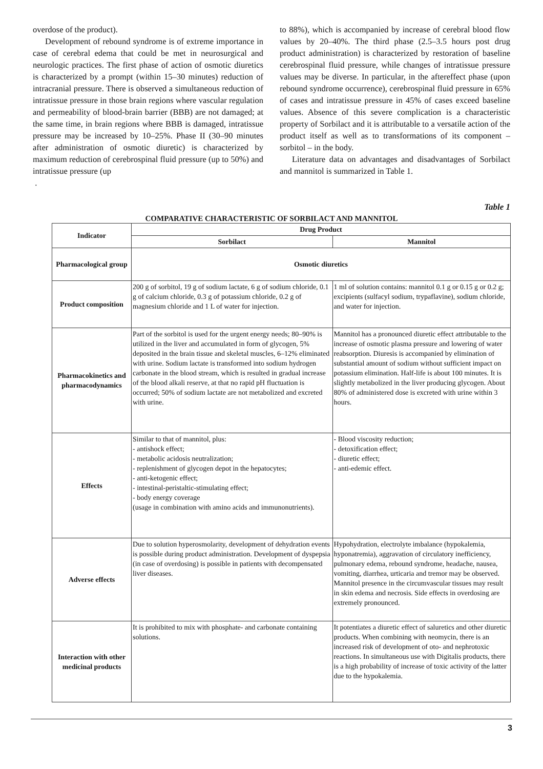overdose of the product).
Development of rebound syndrome is of extreme importance in case of cerebral edema that could be met in neurosurgical and neurologic practices. The first phase of action of osmotic diuretics is characterized by a prompt (within 15–30 minutes) reduction of intracranial pressure. There is observed a simultaneous reduction of intratissue pressure in those brain regions where vascular regulation and permeability of blood-brain barrier (BBB) are not damaged; at the same time, in brain regions where BBB is damaged, intratissue pressure may be increased by 10–25%. Phase II (30–90 minutes after administration of osmotic diuretic) is characterized by maximum reduction of cerebrospinal fluid pressure (up to 50%) and intratissue pressure (up
.
to 88%), which is accompanied by increase of cerebral blood flow values by 20–40%. The third phase (2.5–3.5 hours post drug product administration) is characterized by restoration of baseline cerebrospinal fluid pressure, while changes of intratissue pressure values may be diverse. In particular, in the aftereffect phase (upon rebound syndrome occurrence), cerebrospinal fluid pressure in 65% of cases and intratissue pressure in 45% of cases exceed baseline values. Absence of this severe complication is a characteristic property of Sorbilact and it is attributable to a versatile action of the product itself as well as to transformations of its component – sorbitol – in the body.
Literature data on advantages and disadvantages of Sorbilact and mannitol is summarized in Table 1.
Table 1
COMPARATIVE CHARACTERISTIC OF SORBILACT AND MANNITOL
| Indicator | Drug Product | |
| --- | --- | --- |
| | Sorbilact | Mannitol |
| Pharmacological group | Osmotic diuretics | |
| Product composition | 200 g of sorbitol, 19 g of sodium lactate, 6 g of sodium chloride, 0.1 g of calcium chloride, 0.3 g of potassium chloride, 0.2 g of magnesium chloride and 1 L of water for injection. | 1 ml of solution contains: mannitol 0.1 g or 0.15 g or 0.2 g; excipients (sulfacyl sodium, trypaflavine), sodium chloride, and water for injection. |
| Pharmacokinetics and pharmacodynamics | Part of the sorbitol is used for the urgent energy needs; 80–90% is utilized in the liver and accumulated in form of glycogen, 5% deposited in the brain tissue and skeletal muscles, 6–12% eliminated with urine. Sodium lactate is transformed into sodium hydrogen carbonate in the blood stream, which is resulted in gradual increase of the blood alkali reserve, at that no rapid pH fluctuation is occurred; 50% of sodium lactate are not metabolized and excreted with urine. | Mannitol has a pronounced diuretic effect attributable to the increase of osmotic plasma pressure and lowering of water reabsorption. Diuresis is accompanied by elimination of substantial amount of sodium without sufficient impact on potassium elimination. Half-life is about 100 minutes. It is slightly metabolized in the liver producing glycogen. About 80% of administered dose is excreted with urine within 3 hours. |
| Effects | Similar to that of mannitol, plus: - antishock effect; - metabolic acidosis neutralization; - replenishment of glycogen depot in the hepatocytes; - anti-ketogenic effect; - intestinal-peristaltic-stimulating effect; - body energy coverage (usage in combination with amino acids and immunonutrients). | - Blood viscosity reduction; - detoxification effect; - diuretic effect; - anti-edemic effect. |
| Adverse effects | Due to solution hyperosmolarity, development of dehydration events is possible during product administration. Development of dyspepsia (in case of overdosing) is possible in patients with decompensated liver diseases. | Hypohydration, electrolyte imbalance (hypokalemia, hyponatremia), aggravation of circulatory inefficiency, pulmonary edema, rebound syndrome, headache, nausea, vomiting, diarrhea, urticaria and tremor may be observed. Mannitol presence in the circumvascular tissues may result in skin edema and necrosis. Side effects in overdosing are extremely pronounced. |
| Interaction with other medicinal products | It is prohibited to mix with phosphate- and carbonate containing solutions. | It potentiates a diuretic effect of saluretics and other diuretic products. When combining with neomycin, there is an increased risk of development of oto- and nephrotoxic reactions. In simultaneous use with Digitalis products, there is a high probability of increase of toxic activity of the latter due to the hypokalemia. |
3